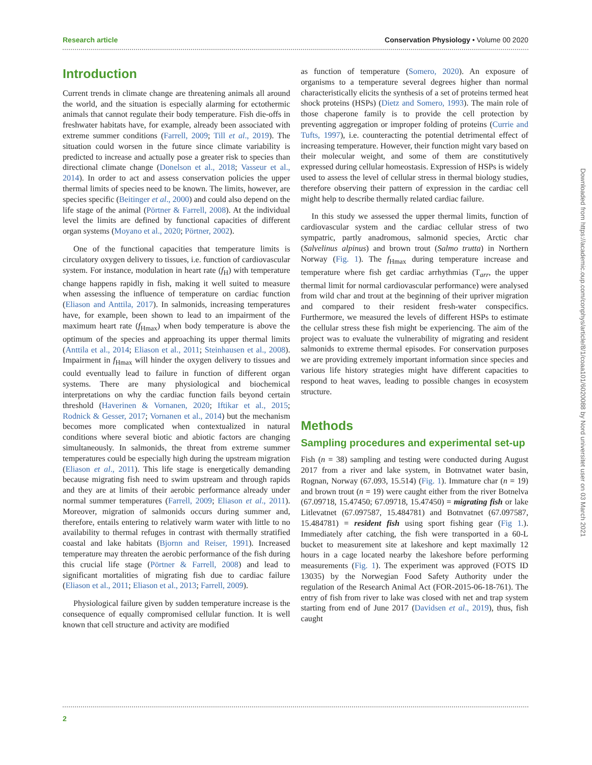Research article Conservation Physiology • Volume 00 2020
Introduction
Current trends in climate change are threatening animals all around the world, and the situation is especially alarming for ectothermic animals that cannot regulate their body temperature. Fish die-offs in freshwater habitats have, for example, already been associated with extreme summer conditions (Farrell, 2009; Till et al., 2019). The situation could worsen in the future since climate variability is predicted to increase and actually pose a greater risk to species than directional climate change (Donelson et al., 2018; Vasseur et al., 2014). In order to act and assess conservation policies the upper thermal limits of species need to be known. The limits, however, are species specific (Beitinger et al., 2000) and could also depend on the life stage of the animal (Pörtner & Farrell, 2008). At the individual level the limits are defined by functional capacities of different organ systems (Moyano et al., 2020; Pörtner, 2002).
One of the functional capacities that temperature limits is circulatory oxygen delivery to tissues, i.e. function of cardiovascular system. For instance, modulation in heart rate (f<sub>H</sub>) with temperature change happens rapidly in fish, making it well suited to measure when assessing the influence of temperature on cardiac function (Eliason and Anttila, 2017). In salmonids, increasing temperatures have, for example, been shown to lead to an impairment of the maximum heart rate (f<sub>Hmax</sub>) when body temperature is above the optimum of the species and approaching its upper thermal limits (Anttila et al., 2014; Eliason et al., 2011; Steinhausen et al., 2008). Impairment in f<sub>Hmax</sub> will hinder the oxygen delivery to tissues and could eventually lead to failure in function of different organ systems. There are many physiological and biochemical interpretations on why the cardiac function fails beyond certain threshold (Haverinen & Vornanen, 2020; Iftikar et al., 2015; Rodnick & Gesser, 2017; Vornanen et al., 2014) but the mechanism becomes more complicated when contextualized in natural conditions where several biotic and abiotic factors are changing simultaneously. In salmonids, the threat from extreme summer temperatures could be especially high during the upstream migration (Eliason et al., 2011). This life stage is energetically demanding because migrating fish need to swim upstream and through rapids and they are at limits of their aerobic performance already under normal summer temperatures (Farrell, 2009; Eliason et al., 2011). Moreover, migration of salmonids occurs during summer and, therefore, entails entering to relatively warm water with little to no availability to thermal refuges in contrast with thermally stratified coastal and lake habitats (Bjornn and Reiser, 1991). Increased temperature may threaten the aerobic performance of the fish during this crucial life stage (Pörtner & Farrell, 2008) and lead to significant mortalities of migrating fish due to cardiac failure (Eliason et al., 2011; Eliason et al., 2013; Farrell, 2009).
Physiological failure given by sudden temperature increase is the consequence of equally compromised cellular function. It is well known that cell structure and activity are modified
as function of temperature (Somero, 2020). An exposure of organisms to a temperature several degrees higher than normal characteristically elicits the synthesis of a set of proteins termed heat shock proteins (HSPs) (Dietz and Somero, 1993). The main role of those chaperone family is to provide the cell protection by preventing aggregation or improper folding of proteins (Currie and Tufts, 1997), i.e. counteracting the potential detrimental effect of increasing temperature. However, their function might vary based on their molecular weight, and some of them are constitutively expressed during cellular homeostasis. Expression of HSPs is widely used to assess the level of cellular stress in thermal biology studies, therefore observing their pattern of expression in the cardiac cell might help to describe thermally related cardiac failure.
In this study we assessed the upper thermal limits, function of cardiovascular system and the cardiac cellular stress of two sympatric, partly anadromous, salmonid species, Arctic char (Salvelinus alpinus) and brown trout (Salmo trutta) in Northern Norway (Fig. 1). The f<sub>Hmax</sub> during temperature increase and temperature where fish get cardiac arrhythmias (T<sub>arr</sub>, the upper thermal limit for normal cardiovascular performance) were analysed from wild char and trout at the beginning of their upriver migration and compared to their resident fresh-water conspecifics. Furthermore, we measured the levels of different HSPs to estimate the cellular stress these fish might be experiencing. The aim of the project was to evaluate the vulnerability of migrating and resident salmonids to extreme thermal episodes. For conservation purposes we are providing extremely important information since species and various life history strategies might have different capacities to respond to heat waves, leading to possible changes in ecosystem structure.
Methods
Sampling procedures and experimental set-up
Fish (n = 38) sampling and testing were conducted during August 2017 from a river and lake system, in Botnvatnet water basin, Rognan, Norway (67.093, 15.514) (Fig. 1). Immature char (n = 19) and brown trout (n = 19) were caught either from the river Botnelva (67.09718, 15.47450; 67.09718, 15.47450) = migrating fish or lake Litlevatnet (67.097587, 15.484781) and Botnvatnet (67.097587, 15.484781) = resident fish using sport fishing gear (Fig 1.). Immediately after catching, the fish were transported in a 60-L bucket to measurement site at lakeshore and kept maximally 12 hours in a cage located nearby the lakeshore before performing measurements (Fig. 1). The experiment was approved (FOTS ID 13035) by the Norwegian Food Safety Authority under the regulation of the Research Animal Act (FOR-2015-06-18-761). The entry of fish from river to lake was closed with net and trap system starting from end of June 2017 (Davidsen et al., 2019), thus, fish caught
Downloaded from https://academic.oup.com/conphys/article/8/1/coaa101/6020088 by Nord universitet user on 03 March 2021
2